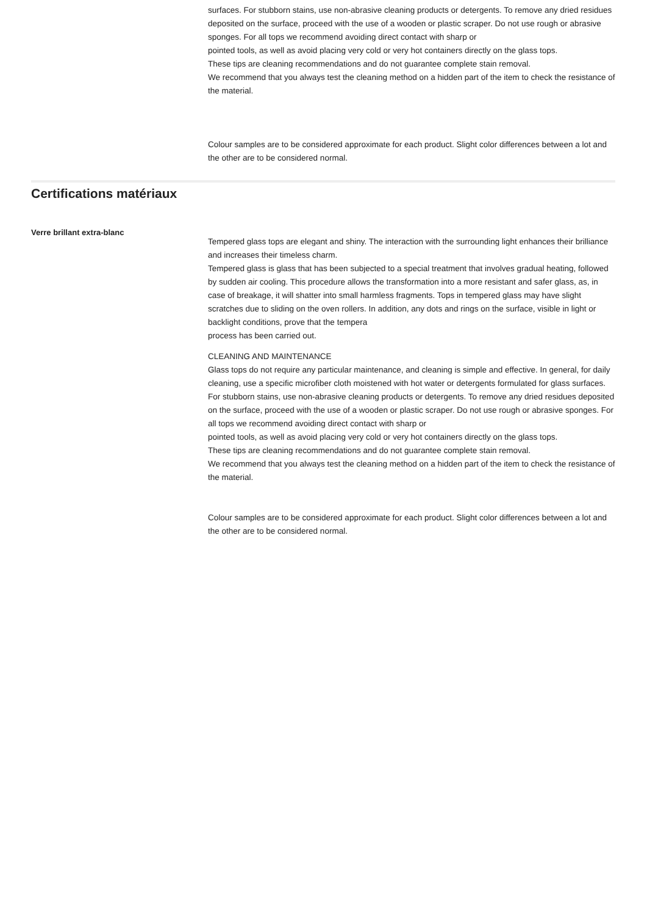surfaces. For stubborn stains, use non-abrasive cleaning products or detergents. To remove any dried residues deposited on the surface, proceed with the use of a wooden or plastic scraper. Do not use rough or abrasive sponges. For all tops we recommend avoiding direct contact with sharp or
pointed tools, as well as avoid placing very cold or very hot containers directly on the glass tops.
These tips are cleaning recommendations and do not guarantee complete stain removal.
We recommend that you always test the cleaning method on a hidden part of the item to check the resistance of the material.
Colour samples are to be considered approximate for each product. Slight color differences between a lot and the other are to be considered normal.
Certifications matériaux
Verre brillant extra-blanc
Tempered glass tops are elegant and shiny. The interaction with the surrounding light enhances their brilliance and increases their timeless charm.
Tempered glass is glass that has been subjected to a special treatment that involves gradual heating, followed by sudden air cooling. This procedure allows the transformation into a more resistant and safer glass, as, in case of breakage, it will shatter into small harmless fragments. Tops in tempered glass may have slight scratches due to sliding on the oven rollers. In addition, any dots and rings on the surface, visible in light or backlight conditions, prove that the tempera
process has been carried out.
CLEANING AND MAINTENANCE
Glass tops do not require any particular maintenance, and cleaning is simple and effective. In general, for daily cleaning, use a specific microfiber cloth moistened with hot water or detergents formulated for glass surfaces. For stubborn stains, use non-abrasive cleaning products or detergents. To remove any dried residues deposited on the surface, proceed with the use of a wooden or plastic scraper. Do not use rough or abrasive sponges. For all tops we recommend avoiding direct contact with sharp or
pointed tools, as well as avoid placing very cold or very hot containers directly on the glass tops.
These tips are cleaning recommendations and do not guarantee complete stain removal.
We recommend that you always test the cleaning method on a hidden part of the item to check the resistance of the material.
Colour samples are to be considered approximate for each product. Slight color differences between a lot and the other are to be considered normal.